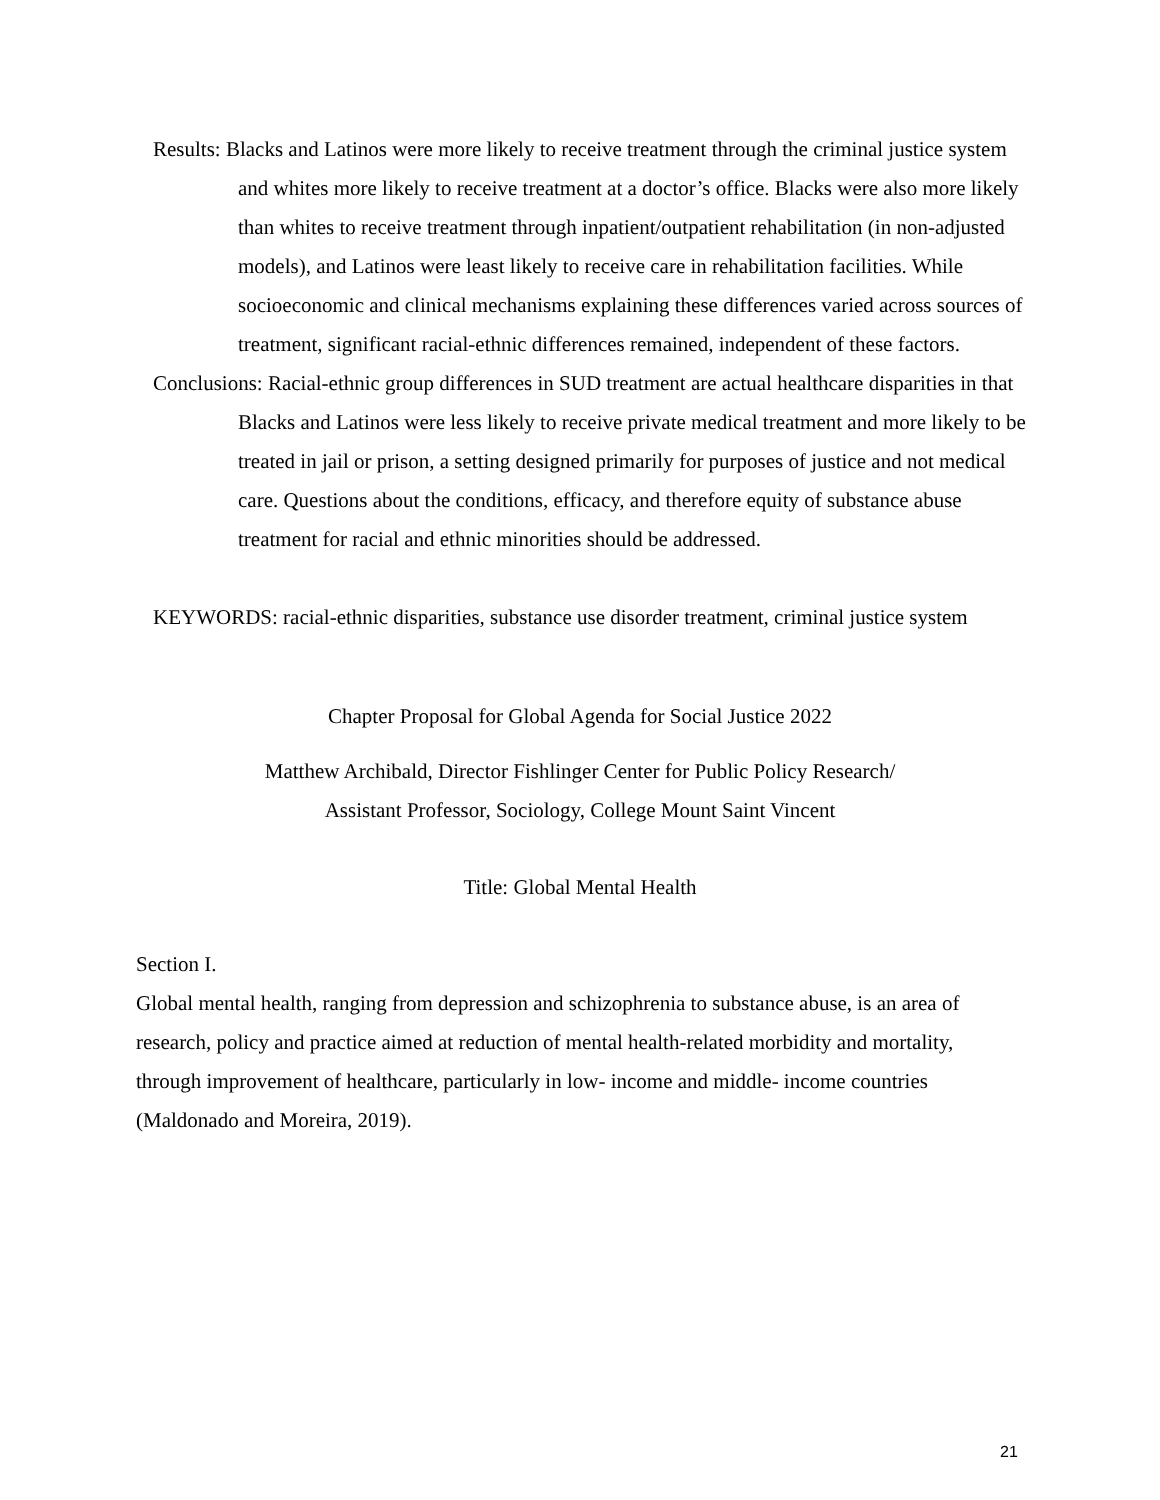Results: Blacks and Latinos were more likely to receive treatment through the criminal justice system and whites more likely to receive treatment at a doctor’s office. Blacks were also more likely than whites to receive treatment through inpatient/outpatient rehabilitation (in non-adjusted models), and Latinos were least likely to receive care in rehabilitation facilities. While socioeconomic and clinical mechanisms explaining these differences varied across sources of treatment, significant racial-ethnic differences remained, independent of these factors.
Conclusions: Racial-ethnic group differences in SUD treatment are actual healthcare disparities in that Blacks and Latinos were less likely to receive private medical treatment and more likely to be treated in jail or prison, a setting designed primarily for purposes of justice and not medical care. Questions about the conditions, efficacy, and therefore equity of substance abuse treatment for racial and ethnic minorities should be addressed.
KEYWORDS: racial-ethnic disparities, substance use disorder treatment, criminal justice system
Chapter Proposal for Global Agenda for Social Justice 2022
Matthew Archibald, Director Fishlinger Center for Public Policy Research/
Assistant Professor, Sociology, College Mount Saint Vincent
Title: Global Mental Health
Section I.
Global mental health, ranging from depression and schizophrenia to substance abuse, is an area of research, policy and practice aimed at reduction of mental health-related morbidity and mortality, through improvement of healthcare, particularly in low- income and middle- income countries (Maldonado and Moreira, 2019).
21